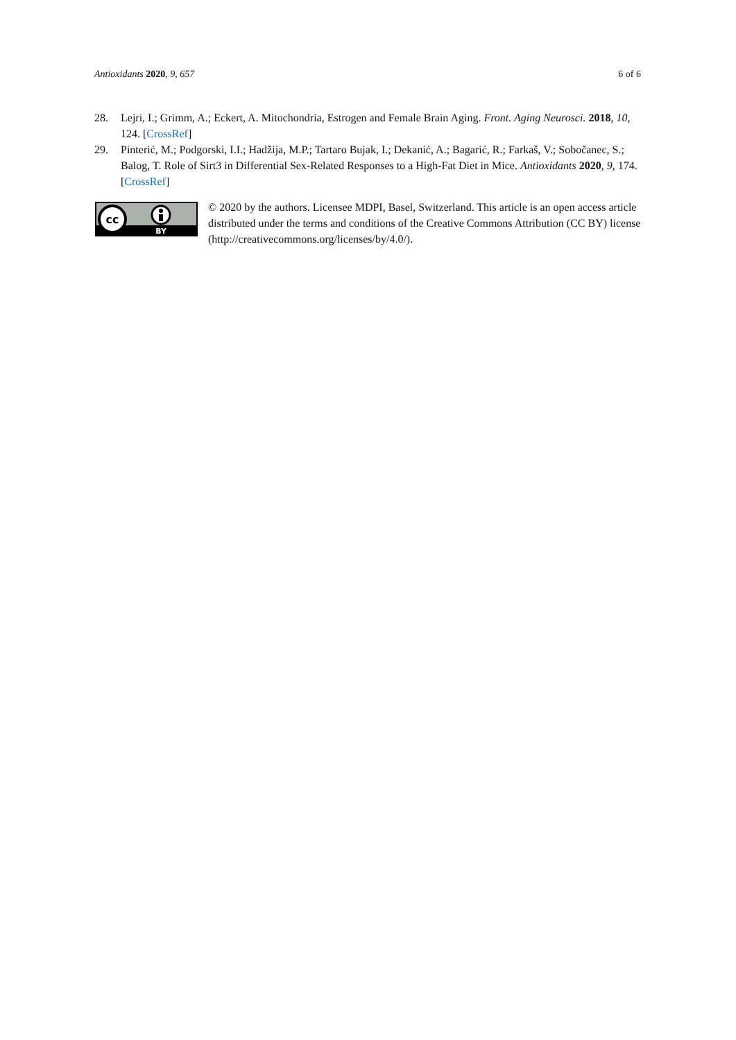Antioxidants 2020, 9, 657 6 of 6
28. Lejri, I.; Grimm, A.; Eckert, A. Mitochondria, Estrogen and Female Brain Aging. Front. Aging Neurosci. 2018, 10, 124. [CrossRef]
29. Pinterić, M.; Podgorski, I.I.; Hadžija, M.P.; Tartaro Bujak, I.; Dekanić, A.; Bagarić, R.; Farkaš, V.; Sobočanec, S.; Balog, T. Role of Sirt3 in Differential Sex-Related Responses to a High-Fat Diet in Mice. Antioxidants 2020, 9, 174. [CrossRef]
cc
BY
© 2020 by the authors. Licensee MDPI, Basel, Switzerland. This article is an open access article distributed under the terms and conditions of the Creative Commons Attribution (CC BY) license (http://creativecommons.org/licenses/by/4.0/).